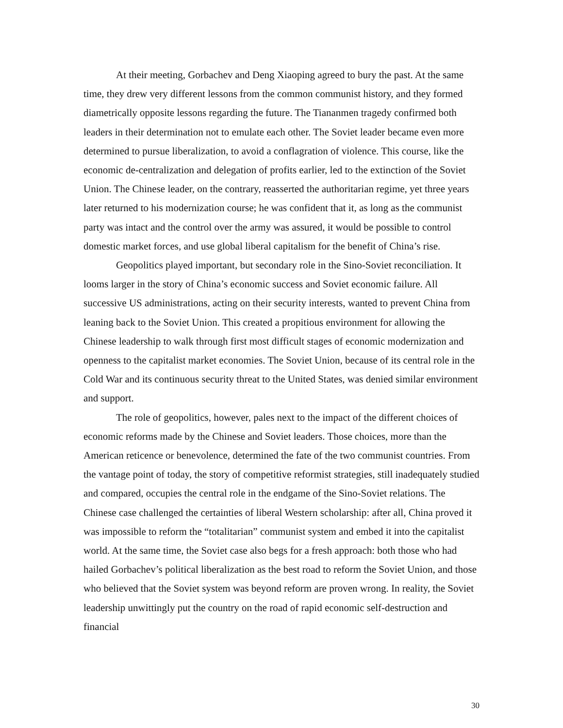At their meeting, Gorbachev and Deng Xiaoping agreed to bury the past. At the same time, they drew very different lessons from the common communist history, and they formed diametrically opposite lessons regarding the future. The Tiananmen tragedy confirmed both leaders in their determination not to emulate each other. The Soviet leader became even more determined to pursue liberalization, to avoid a conflagration of violence. This course, like the economic de-centralization and delegation of profits earlier, led to the extinction of the Soviet Union. The Chinese leader, on the contrary, reasserted the authoritarian regime, yet three years later returned to his modernization course; he was confident that it, as long as the communist party was intact and the control over the army was assured, it would be possible to control domestic market forces, and use global liberal capitalism for the benefit of China’s rise.
Geopolitics played important, but secondary role in the Sino-Soviet reconciliation. It looms larger in the story of China’s economic success and Soviet economic failure. All successive US administrations, acting on their security interests, wanted to prevent China from leaning back to the Soviet Union. This created a propitious environment for allowing the Chinese leadership to walk through first most difficult stages of economic modernization and openness to the capitalist market economies. The Soviet Union, because of its central role in the Cold War and its continuous security threat to the United States, was denied similar environment and support.
The role of geopolitics, however, pales next to the impact of the different choices of economic reforms made by the Chinese and Soviet leaders. Those choices, more than the American reticence or benevolence, determined the fate of the two communist countries. From the vantage point of today, the story of competitive reformist strategies, still inadequately studied and compared, occupies the central role in the endgame of the Sino-Soviet relations. The Chinese case challenged the certainties of liberal Western scholarship: after all, China proved it was impossible to reform the “totalitarian” communist system and embed it into the capitalist world. At the same time, the Soviet case also begs for a fresh approach: both those who had hailed Gorbachev’s political liberalization as the best road to reform the Soviet Union, and those who believed that the Soviet system was beyond reform are proven wrong. In reality, the Soviet leadership unwittingly put the country on the road of rapid economic self-destruction and financial
30